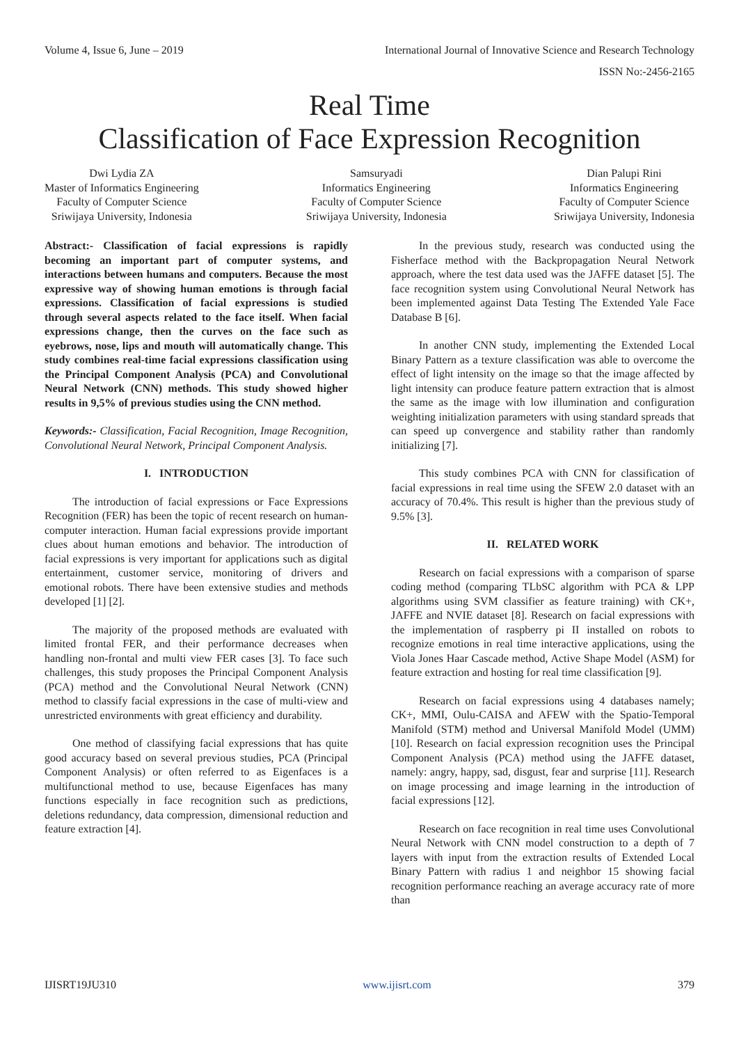Volume 4, Issue 6, June – 2019 International Journal of Innovative Science and Research Technology
ISSN No:-2456-2165
Real Time
Classification of Face Expression Recognition
Dwi Lydia ZA
Master of Informatics Engineering
Faculty of Computer Science
Sriwijaya University, Indonesia
Samsuryadi
Informatics Engineering
Faculty of Computer Science
Sriwijaya University, Indonesia
Dian Palupi Rini
Informatics Engineering
Faculty of Computer Science
Sriwijaya University, Indonesia
Abstract:- Classification of facial expressions is rapidly becoming an important part of computer systems, and interactions between humans and computers. Because the most expressive way of showing human emotions is through facial expressions. Classification of facial expressions is studied through several aspects related to the face itself. When facial expressions change, then the curves on the face such as eyebrows, nose, lips and mouth will automatically change. This study combines real-time facial expressions classification using the Principal Component Analysis (PCA) and Convolutional Neural Network (CNN) methods. This study showed higher results in 9,5% of previous studies using the CNN method.
Keywords:- Classification, Facial Recognition, Image Recognition, Convolutional Neural Network, Principal Component Analysis.
I. INTRODUCTION
The introduction of facial expressions or Face Expressions Recognition (FER) has been the topic of recent research on human-computer interaction. Human facial expressions provide important clues about human emotions and behavior. The introduction of facial expressions is very important for applications such as digital entertainment, customer service, monitoring of drivers and emotional robots. There have been extensive studies and methods developed [1] [2].
The majority of the proposed methods are evaluated with limited frontal FER, and their performance decreases when handling non-frontal and multi view FER cases [3]. To face such challenges, this study proposes the Principal Component Analysis (PCA) method and the Convolutional Neural Network (CNN) method to classify facial expressions in the case of multi-view and unrestricted environments with great efficiency and durability.
One method of classifying facial expressions that has quite good accuracy based on several previous studies, PCA (Principal Component Analysis) or often referred to as Eigenfaces is a multifunctional method to use, because Eigenfaces has many functions especially in face recognition such as predictions, deletions redundancy, data compression, dimensional reduction and feature extraction [4].
In the previous study, research was conducted using the Fisherface method with the Backpropagation Neural Network approach, where the test data used was the JAFFE dataset [5]. The face recognition system using Convolutional Neural Network has been implemented against Data Testing The Extended Yale Face Database B [6].
In another CNN study, implementing the Extended Local Binary Pattern as a texture classification was able to overcome the effect of light intensity on the image so that the image affected by light intensity can produce feature pattern extraction that is almost the same as the image with low illumination and configuration weighting initialization parameters with using standard spreads that can speed up convergence and stability rather than randomly initializing [7].
This study combines PCA with CNN for classification of facial expressions in real time using the SFEW 2.0 dataset with an accuracy of 70.4%. This result is higher than the previous study of 9.5% [3].
II. RELATED WORK
Research on facial expressions with a comparison of sparse coding method (comparing TLbSC algorithm with PCA & LPP algorithms using SVM classifier as feature training) with CK+, JAFFE and NVIE dataset [8]. Research on facial expressions with the implementation of raspberry pi II installed on robots to recognize emotions in real time interactive applications, using the Viola Jones Haar Cascade method, Active Shape Model (ASM) for feature extraction and hosting for real time classification [9].
Research on facial expressions using 4 databases namely; CK+, MMI, Oulu-CAISA and AFEW with the Spatio-Temporal Manifold (STM) method and Universal Manifold Model (UMM) [10]. Research on facial expression recognition uses the Principal Component Analysis (PCA) method using the JAFFE dataset, namely: angry, happy, sad, disgust, fear and surprise [11]. Research on image processing and image learning in the introduction of facial expressions [12].
Research on face recognition in real time uses Convolutional Neural Network with CNN model construction to a depth of 7 layers with input from the extraction results of Extended Local Binary Pattern with radius 1 and neighbor 15 showing facial recognition performance reaching an average accuracy rate of more than
IJISRT19JU310 www.ijisrt.com 379